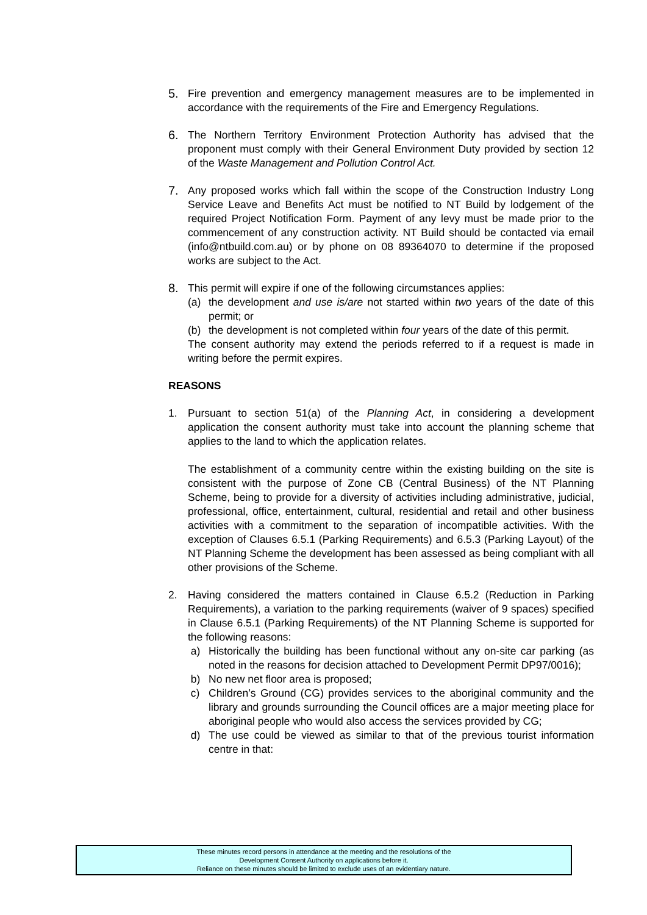5. Fire prevention and emergency management measures are to be implemented in accordance with the requirements of the Fire and Emergency Regulations.
6. The Northern Territory Environment Protection Authority has advised that the proponent must comply with their General Environment Duty provided by section 12 of the Waste Management and Pollution Control Act.
7. Any proposed works which fall within the scope of the Construction Industry Long Service Leave and Benefits Act must be notified to NT Build by lodgement of the required Project Notification Form. Payment of any levy must be made prior to the commencement of any construction activity. NT Build should be contacted via email (info@ntbuild.com.au) or by phone on 08 89364070 to determine if the proposed works are subject to the Act.
8. This permit will expire if one of the following circumstances applies:
(a) the development and use is/are not started within two years of the date of this permit; or
(b) the development is not completed within four years of the date of this permit.
The consent authority may extend the periods referred to if a request is made in writing before the permit expires.
REASONS
1. Pursuant to section 51(a) of the Planning Act, in considering a development application the consent authority must take into account the planning scheme that applies to the land to which the application relates.
The establishment of a community centre within the existing building on the site is consistent with the purpose of Zone CB (Central Business) of the NT Planning Scheme, being to provide for a diversity of activities including administrative, judicial, professional, office, entertainment, cultural, residential and retail and other business activities with a commitment to the separation of incompatible activities. With the exception of Clauses 6.5.1 (Parking Requirements) and 6.5.3 (Parking Layout) of the NT Planning Scheme the development has been assessed as being compliant with all other provisions of the Scheme.
2. Having considered the matters contained in Clause 6.5.2 (Reduction in Parking Requirements), a variation to the parking requirements (waiver of 9 spaces) specified in Clause 6.5.1 (Parking Requirements) of the NT Planning Scheme is supported for the following reasons:
a) Historically the building has been functional without any on-site car parking (as noted in the reasons for decision attached to Development Permit DP97/0016);
b) No new net floor area is proposed;
c) Children’s Ground (CG) provides services to the aboriginal community and the library and grounds surrounding the Council offices are a major meeting place for aboriginal people who would also access the services provided by CG;
d) The use could be viewed as similar to that of the previous tourist information centre in that:
These minutes record persons in attendance at the meeting and the resolutions of the
Development Consent Authority on applications before it.
Reliance on these minutes should be limited to exclude uses of an evidentiary nature.